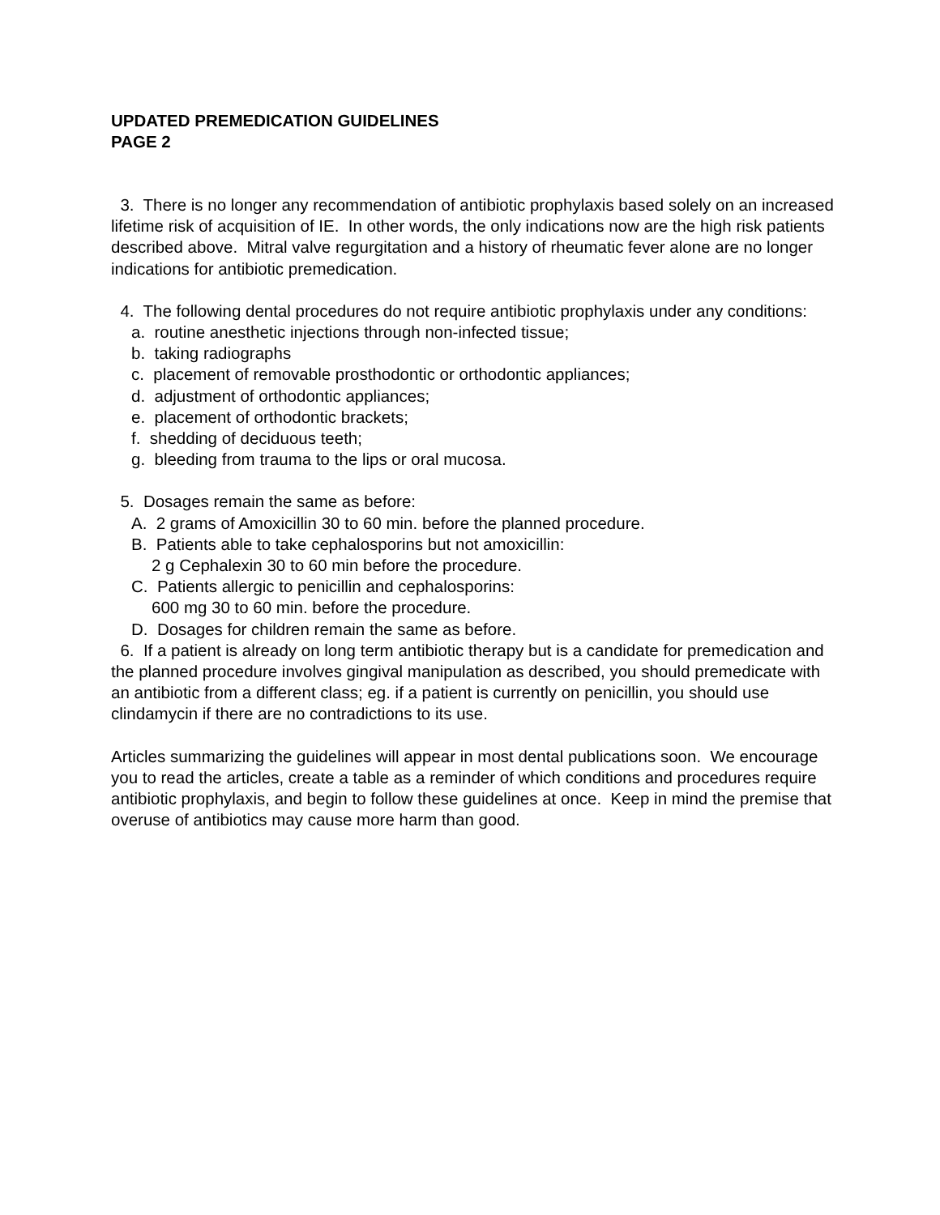UPDATED PREMEDICATION GUIDELINES
PAGE 2
3. There is no longer any recommendation of antibiotic prophylaxis based solely on an increased lifetime risk of acquisition of IE. In other words, the only indications now are the high risk patients described above. Mitral valve regurgitation and a history of rheumatic fever alone are no longer indications for antibiotic premedication.
4. The following dental procedures do not require antibiotic prophylaxis under any conditions:
a. routine anesthetic injections through non-infected tissue;
b. taking radiographs
c. placement of removable prosthodontic or orthodontic appliances;
d. adjustment of orthodontic appliances;
e. placement of orthodontic brackets;
f. shedding of deciduous teeth;
g. bleeding from trauma to the lips or oral mucosa.
5. Dosages remain the same as before:
A. 2 grams of Amoxicillin 30 to 60 min. before the planned procedure.
B. Patients able to take cephalosporins but not amoxicillin:
2 g Cephalexin 30 to 60 min before the procedure.
C. Patients allergic to penicillin and cephalosporins:
600 mg 30 to 60 min. before the procedure.
D. Dosages for children remain the same as before.
6. If a patient is already on long term antibiotic therapy but is a candidate for premedication and the planned procedure involves gingival manipulation as described, you should premedicate with an antibiotic from a different class; eg. if a patient is currently on penicillin, you should use clindamycin if there are no contradictions to its use.
Articles summarizing the guidelines will appear in most dental publications soon. We encourage you to read the articles, create a table as a reminder of which conditions and procedures require antibiotic prophylaxis, and begin to follow these guidelines at once. Keep in mind the premise that overuse of antibiotics may cause more harm than good.